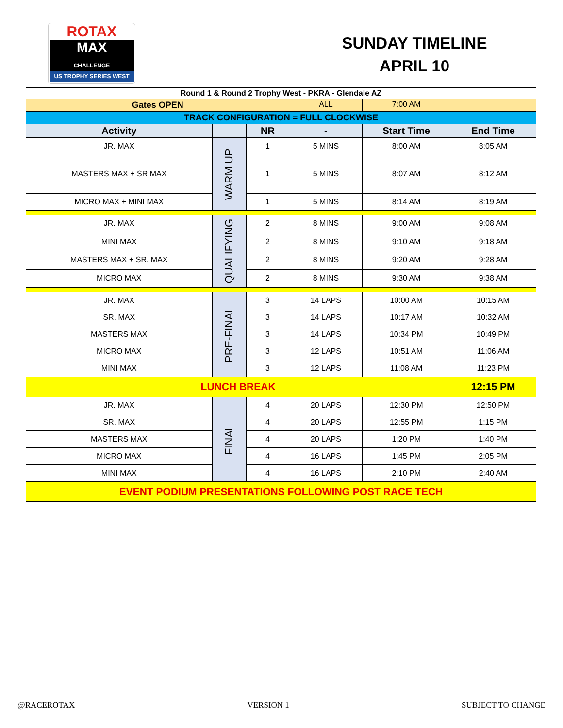ROTAX
MAX
CHALLENGE
US TROPHY SERIES WEST
SUNDAY TIMELINE
APRIL 10
| Round 1 & Round 2 Trophy West - PKRA - Glendale AZ | | | | | |
| Gates OPEN | | | ALL | 7:00 AM | |
| TRACK CONFIGURATION = FULL CLOCKWISE | | | | | |
| Activity | | NR | - | Start Time | End Time |
| JR. MAX | WARM UP | 1 | 5 MINS | 8:00 AM | 8:05 AM |
| MASTERS MAX + SR MAX | | 1 | 5 MINS | 8:07 AM | 8:12 AM |
| MICRO MAX + MINI MAX | | 1 | 5 MINS | 8:14 AM | 8:19 AM |
| JR. MAX | QUALIFYING | 2 | 8 MINS | 9:00 AM | 9:08 AM |
| MINI MAX | | 2 | 8 MINS | 9:10 AM | 9:18 AM |
| MASTERS MAX + SR. MAX | | 2 | 8 MINS | 9:20 AM | 9:28 AM |
| MICRO MAX | | 2 | 8 MINS | 9:30 AM | 9:38 AM |
| JR. MAX | PRE-FINAL | 3 | 14 LAPS | 10:00 AM | 10:15 AM |
| SR. MAX | | 3 | 14 LAPS | 10:17 AM | 10:32 AM |
| MASTERS MAX | | 3 | 14 LAPS | 10:34 PM | 10:49 PM |
| MICRO MAX | | 3 | 12 LAPS | 10:51 AM | 11:06 AM |
| MINI MAX | | 3 | 12 LAPS | 11:08 AM | 11:23 PM |
| LUNCH BREAK | | | | | 12:15 PM |
| JR. MAX | FINAL | 4 | 20 LAPS | 12:30 PM | 12:50 PM |
| SR. MAX | | 4 | 20 LAPS | 12:55 PM | 1:15 PM |
| MASTERS MAX | | 4 | 20 LAPS | 1:20 PM | 1:40 PM |
| MICRO MAX | | 4 | 16 LAPS | 1:45 PM | 2:05 PM |
| MINI MAX | | 4 | 16 LAPS | 2:10 PM | 2:40 AM |
| EVENT PODIUM PRESENTATIONS FOLLOWING POST RACE TECH | | | | | |
@RACEROTAX VERSION 1 SUBJECT TO CHANGE